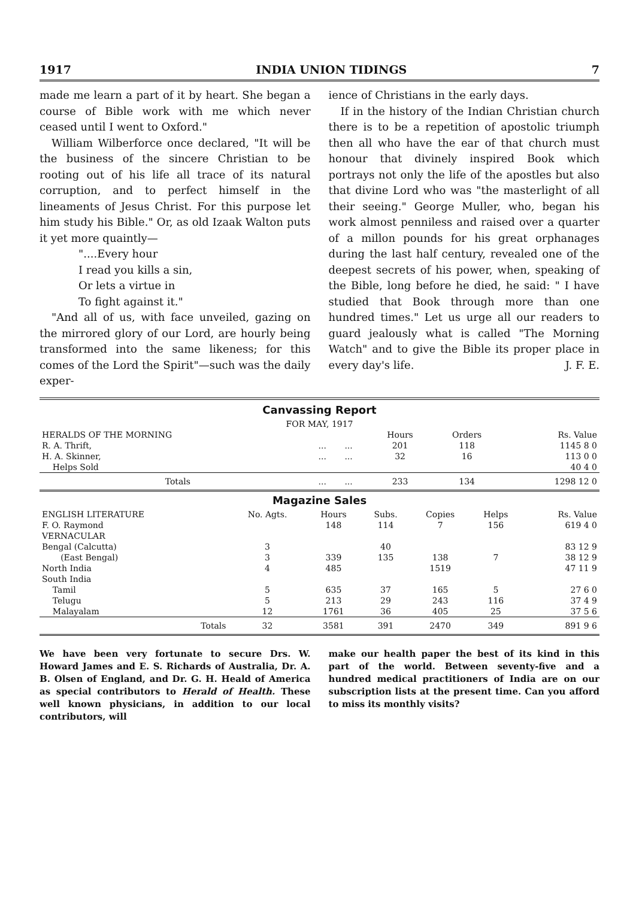1917 INDIA UNION TIDINGS 7
made me learn a part of it by heart. She began a course of Bible work with me which never ceased until I went to Oxford."
William Wilberforce once declared, "It will be the business of the sincere Christian to be rooting out of his life all trace of its natural corruption, and to perfect himself in the lineaments of Jesus Christ. For this purpose let him study his Bible." Or, as old Izaak Walton puts it yet more quaintly—
"....Every hour
I read you kills a sin,
Or lets a virtue in
To fight against it."
"And all of us, with face unveiled, gazing on the mirrored glory of our Lord, are hourly being transformed into the same likeness; for this comes of the Lord the Spirit"—such was the daily exper-
ience of Christians in the early days.
If in the history of the Indian Christian church there is to be a repetition of apostolic triumph then all who have the ear of that church must honour that divinely inspired Book which portrays not only the life of the apostles but also that divine Lord who was "the masterlight of all their seeing." George Muller, who, began his work almost penniless and raised over a quarter of a millon pounds for his great orphanages during the last half century, revealed one of the deepest secrets of his power, when, speaking of the Bible, long before he died, he said: " I have studied that Book through more than one hundred times." Let us urge all our readers to guard jealously what is called "The Morning Watch" and to give the Bible its proper place in every day's life. J. F. E.
Canvassing Report
| FOR MAY, 1917 | | | | | |
| HERALDS OF THE MORNING | | | Hours | Orders | Rs. Value |
| R. A. Thrift, | ... | ... | 201 | 118 | 1145 8 0 |
| H. A. Skinner, | ... | ... | 32 | 16 | 113 0 0 |
| Helps Sold | | | | | 40 4 0 |
| Totals | ... | ... | 233 | 134 | 1298 12 0 |
Magazine Sales
| ENGLISH LITERATURE | No. Agts. | Hours | Subs. | Copies | Helps | Rs. Value |
| --- | --- | --- | --- | --- | --- | --- |
| F. O. Raymond | | 148 | 114 | 7 | 156 | 619 4 0 |
| VERNACULAR | | | | | | |
| Bengal (Calcutta) | 3 | | 40 | | | 83 12 9 |
| (East Bengal) | 3 | 339 | 135 | 138 | 7 | 38 12 9 |
| North India | 4 | 485 | | 1519 | | 47 11 9 |
| South India | | | | | | |
| Tamil | 5 | 635 | 37 | 165 | 5 | 27 6 0 |
| Telugu | 5 | 213 | 29 | 243 | 116 | 37 4 9 |
| Malayalam | 12 | 1761 | 36 | 405 | 25 | 37 5 6 |
| Totals | 32 | 3581 | 391 | 2470 | 349 | 891 9 6 |
We have been very fortunate to secure Drs. W. Howard James and E. S. Richards of Australia, Dr. A. B. Olsen of England, and Dr. G. H. Heald of America as special contributors to Herald of Health. These well known physicians, in addition to our local contributors, will
make our health paper the best of its kind in this part of the world. Between seventy-five and a hundred medical practitioners of India are on our subscription lists at the present time. Can you afford to miss its monthly visits?